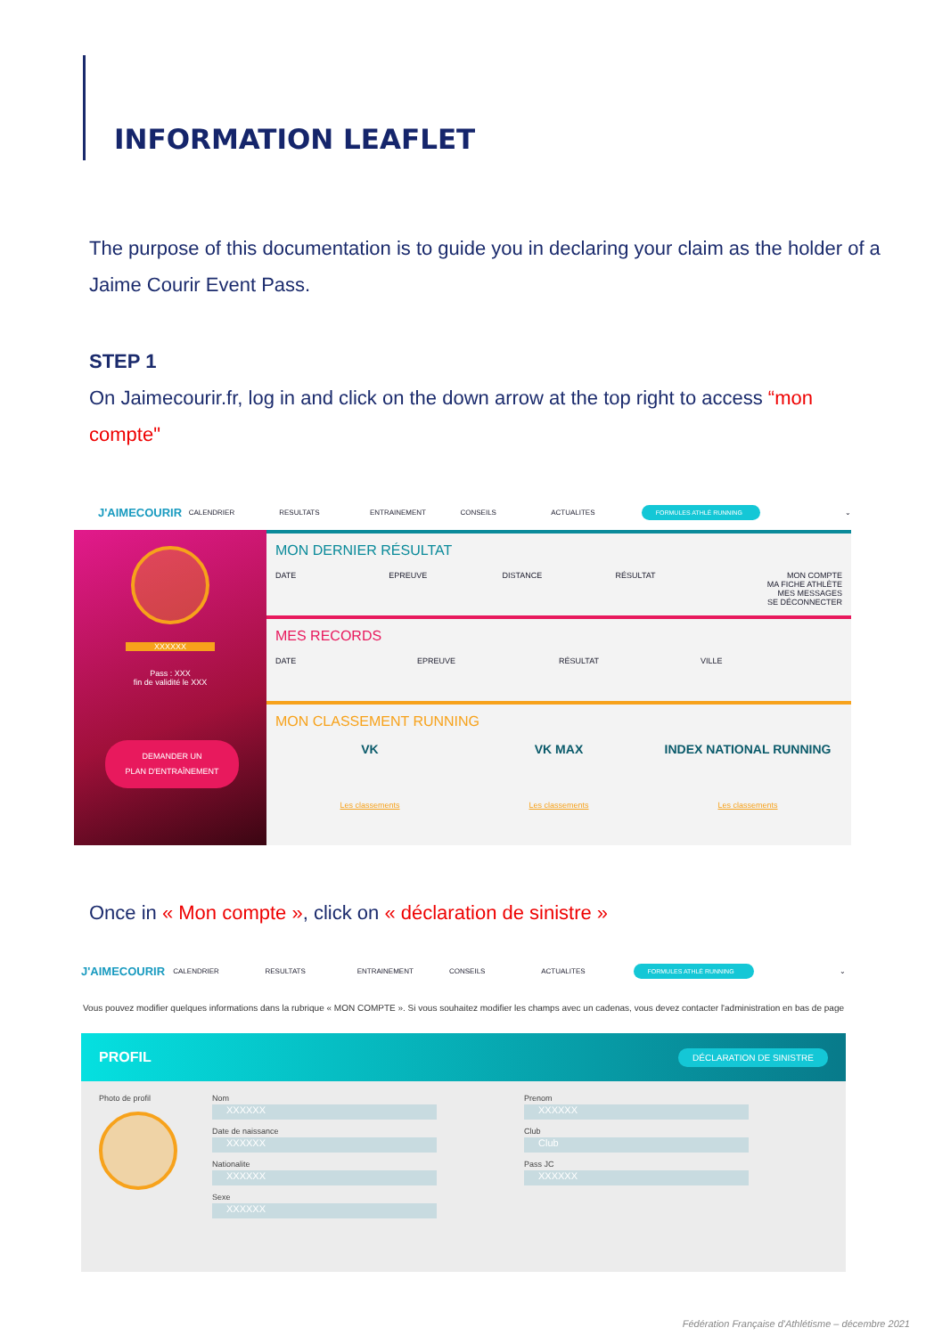INFORMATION LEAFLET
The purpose of this documentation is to guide you in declaring your claim as the holder of a Jaime Courir Event Pass.
STEP 1
On Jaimecourir.fr, log in and click on the down arrow at the top right to access “mon compte"
J'AIMECOURIR CALENDRIER RESULTATS ENTRAINEMENT CONSEILS ACTUALITES FORMULES ATHLÉ RUNNING ⌄
XXXXXX
Pass : XXX
fin de validité le XXX
DEMANDER UN
PLAN D'ENTRAÎNEMENT
MON DERNIER RÉSULTAT
DATE EPREUVE DISTANCE RÉSULTAT MON COMPTE
MA FICHE ATHLÈTE
MES MESSAGES
SE DÉCONNECTER
MES RECORDS
DATE EPREUVE RÉSULTAT VILLE
MON CLASSEMENT RUNNING
VK VK MAX INDEX NATIONAL RUNNING
Les classements Les classements Les classements
Once in « Mon compte », click on « déclaration de sinistre »
J'AIMECOURIR CALENDRIER RESULTATS ENTRAINEMENT CONSEILS ACTUALITES FORMULES ATHLÉ RUNNING ⌄
Vous pouvez modifier quelques informations dans la rubrique « MON COMPTE ». Si vous souhaitez modifier les champs avec un cadenas, vous devez contacter l'administration en bas de page
PROFIL DÉCLARATION DE SINISTRE
Photo de profil Nom
XXXXXX
Date de naissance
XXXXXX
Nationalite
XXXXXX
Sexe
XXXXXX
Prenom
XXXXXX
Club
Club
Pass JC
XXXXXX
Fédération Française d'Athlétisme – décembre 2021